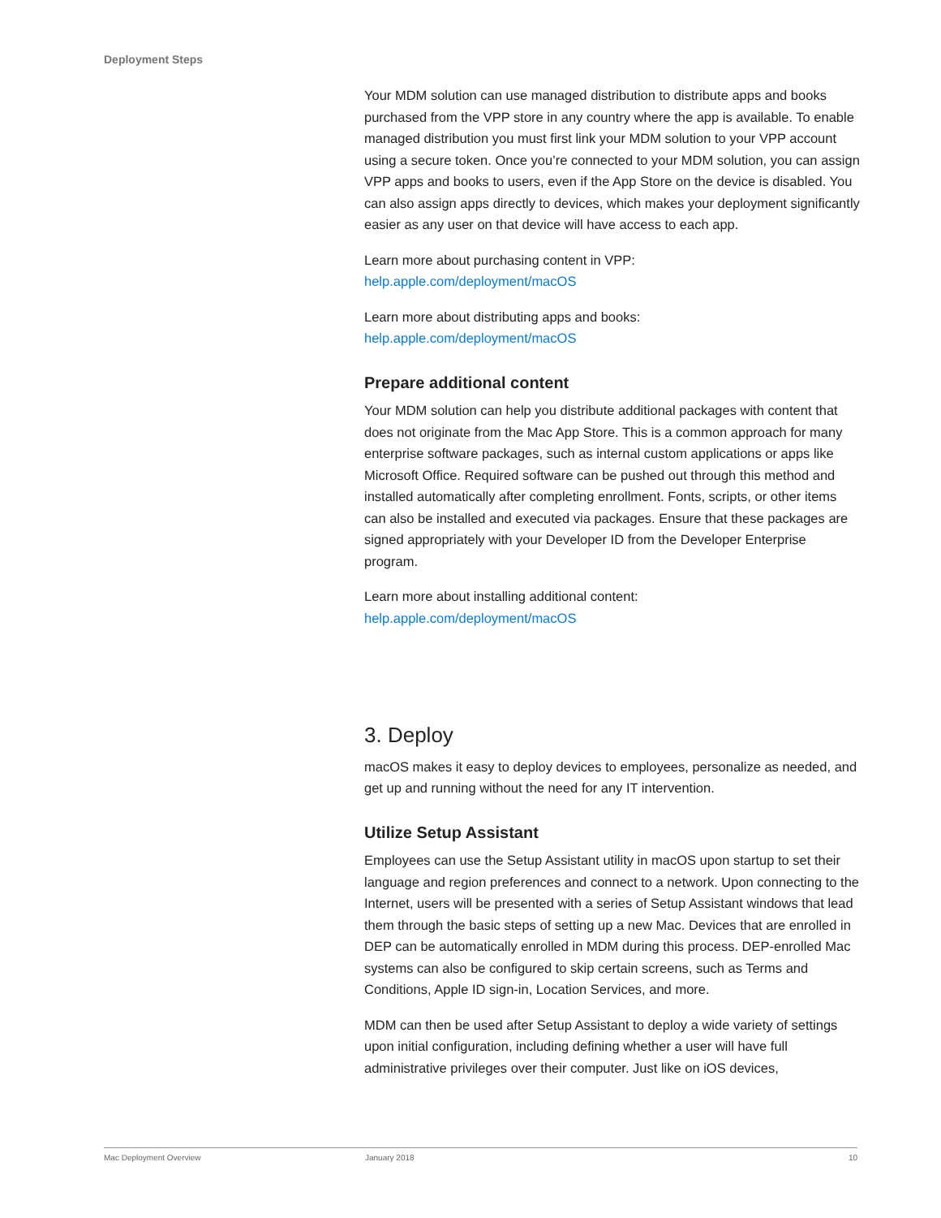Deployment Steps
Your MDM solution can use managed distribution to distribute apps and books purchased from the VPP store in any country where the app is available. To enable managed distribution you must first link your MDM solution to your VPP account using a secure token. Once you’re connected to your MDM solution, you can assign VPP apps and books to users, even if the App Store on the device is disabled. You can also assign apps directly to devices, which makes your deployment significantly easier as any user on that device will have access to each app.
Learn more about purchasing content in VPP:
help.apple.com/deployment/macOS
Learn more about distributing apps and books:
help.apple.com/deployment/macOS
Prepare additional content
Your MDM solution can help you distribute additional packages with content that does not originate from the Mac App Store. This is a common approach for many enterprise software packages, such as internal custom applications or apps like Microsoft Office. Required software can be pushed out through this method and installed automatically after completing enrollment. Fonts, scripts, or other items can also be installed and executed via packages. Ensure that these packages are signed appropriately with your Developer ID from the Developer Enterprise program.
Learn more about installing additional content:
help.apple.com/deployment/macOS
3. Deploy
macOS makes it easy to deploy devices to employees, personalize as needed, and get up and running without the need for any IT intervention.
Utilize Setup Assistant
Employees can use the Setup Assistant utility in macOS upon startup to set their language and region preferences and connect to a network. Upon connecting to the Internet, users will be presented with a series of Setup Assistant windows that lead them through the basic steps of setting up a new Mac. Devices that are enrolled in DEP can be automatically enrolled in MDM during this process. DEP-enrolled Mac systems can also be configured to skip certain screens, such as Terms and Conditions, Apple ID sign-in, Location Services, and more.
MDM can then be used after Setup Assistant to deploy a wide variety of settings upon initial configuration, including defining whether a user will have full administrative privileges over their computer. Just like on iOS devices,
Mac Deployment Overview January 2018 10